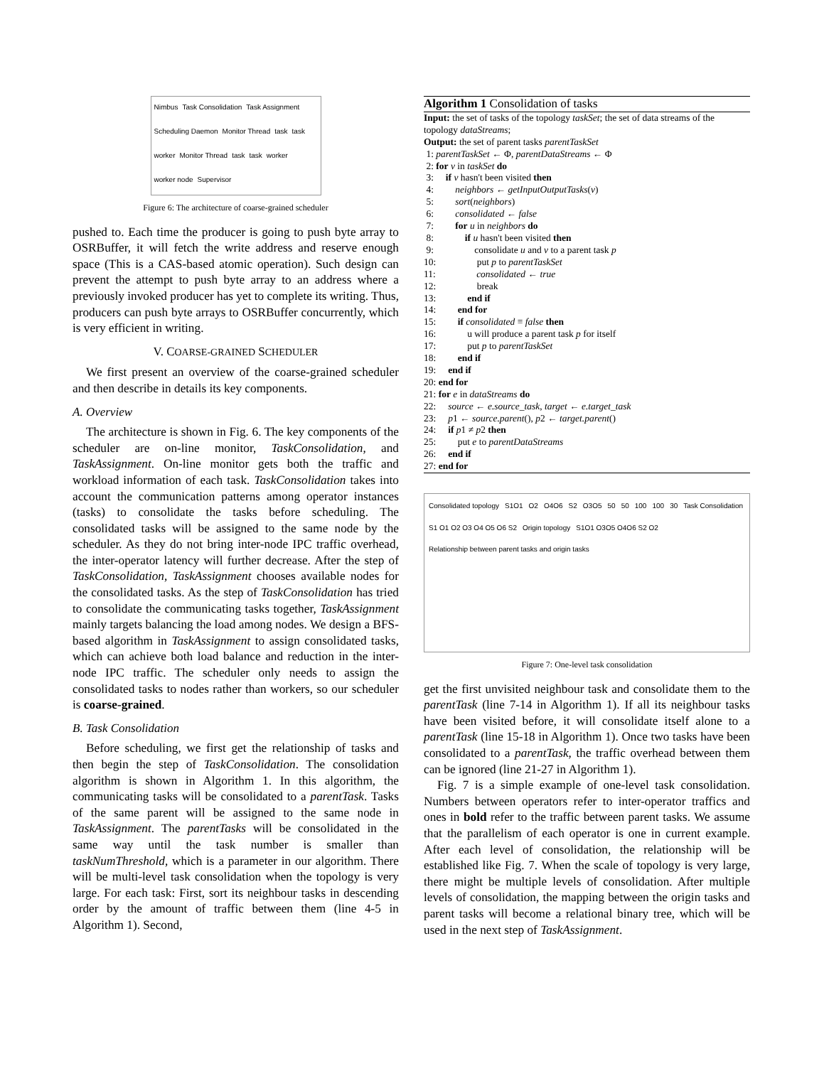Nimbus Task Consolidation Task Assignment Scheduling Daemon Monitor Thread task task worker Monitor Thread task task worker worker node Supervisor
Figure 6: The architecture of coarse-grained scheduler
pushed to. Each time the producer is going to push byte array to OSRBuffer, it will fetch the write address and reserve enough space (This is a CAS-based atomic operation). Such design can prevent the attempt to push byte array to an address where a previously invoked producer has yet to complete its writing. Thus, producers can push byte arrays to OSRBuffer concurrently, which is very efficient in writing.
V. COARSE-GRAINED SCHEDULER
We first present an overview of the coarse-grained scheduler and then describe in details its key components.
A. Overview
The architecture is shown in Fig. 6. The key components of the scheduler are on-line monitor, TaskConsolidation, and TaskAssignment. On-line monitor gets both the traffic and workload information of each task. TaskConsolidation takes into account the communication patterns among operator instances (tasks) to consolidate the tasks before scheduling. The consolidated tasks will be assigned to the same node by the scheduler. As they do not bring inter-node IPC traffic overhead, the inter-operator latency will further decrease. After the step of TaskConsolidation, TaskAssignment chooses available nodes for the consolidated tasks. As the step of TaskConsolidation has tried to consolidate the communicating tasks together, TaskAssignment mainly targets balancing the load among nodes. We design a BFS-based algorithm in TaskAssignment to assign consolidated tasks, which can achieve both load balance and reduction in the inter-node IPC traffic. The scheduler only needs to assign the consolidated tasks to nodes rather than workers, so our scheduler is coarse-grained.
B. Task Consolidation
Before scheduling, we first get the relationship of tasks and then begin the step of TaskConsolidation. The consolidation algorithm is shown in Algorithm 1. In this algorithm, the communicating tasks will be consolidated to a parentTask. Tasks of the same parent will be assigned to the same node in TaskAssignment. The parentTasks will be consolidated in the same way until the task number is smaller than taskNumThreshold, which is a parameter in our algorithm. There will be multi-level task consolidation when the topology is very large. For each task: First, sort its neighbour tasks in descending order by the amount of traffic between them (line 4-5 in Algorithm 1). Second,
Algorithm 1 Consolidation of tasks
Input: the set of tasks of the topology taskSet; the set of data streams of the topology dataStreams;
Output: the set of parent tasks parentTaskSet
1: parentTaskSet ← Φ, parentDataStreams ← Φ
2: for v in taskSet do
3: if v hasn't been visited then
4: neighbors ← getInputOutputTasks(v)
5: sort(neighbors)
6: consolidated ← false
7: for u in neighbors do
8: if u hasn't been visited then
9: consolidate u and v to a parent task p
10: put p to parentTaskSet
11: consolidated ← true
12: break
13: end if
14: end for
15: if consolidated ≡ false then
16: u will produce a parent task p for itself
17: put p to parentTaskSet
18: end if
19: end if
20: end for
21: for e in dataStreams do
22: source ← e.source_task, target ← e.target_task
23: p1 ← source.parent(), p2 ← target.parent()
24: if p1 ≠ p2 then
25: put e to parentDataStreams
26: end if
27: end for
Consolidated topology S1O1 O2 O4O6 S2 O3O5 50 50 100 100 30 Task Consolidation S1 O1 O2 O3 O4 O5 O6 S2 Origin topology S1O1 O3O5 O4O6 S2 O2 Relationship between parent tasks and origin tasks
Figure 7: One-level task consolidation
get the first unvisited neighbour task and consolidate them to the parentTask (line 7-14 in Algorithm 1). If all its neighbour tasks have been visited before, it will consolidate itself alone to a parentTask (line 15-18 in Algorithm 1). Once two tasks have been consolidated to a parentTask, the traffic overhead between them can be ignored (line 21-27 in Algorithm 1).
Fig. 7 is a simple example of one-level task consolidation. Numbers between operators refer to inter-operator traffics and ones in bold refer to the traffic between parent tasks. We assume that the parallelism of each operator is one in current example. After each level of consolidation, the relationship will be established like Fig. 7. When the scale of topology is very large, there might be multiple levels of consolidation. After multiple levels of consolidation, the mapping between the origin tasks and parent tasks will become a relational binary tree, which will be used in the next step of TaskAssignment.